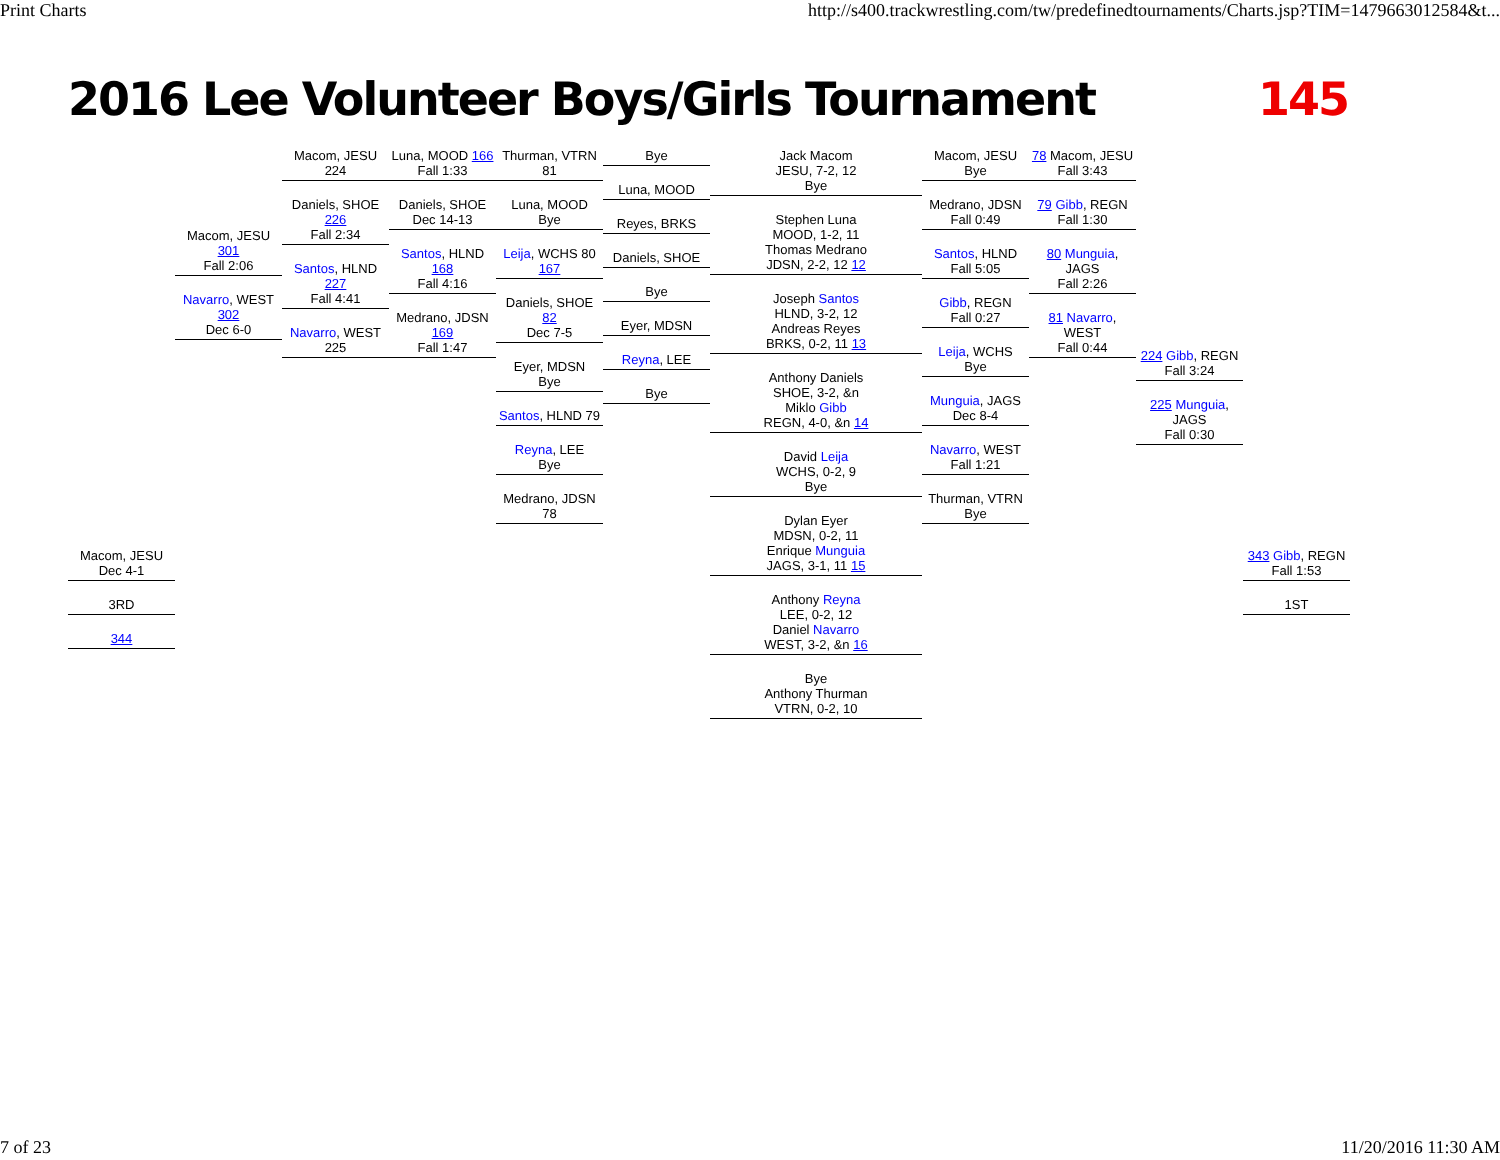Print Charts http://s400.trackwrestling.com/tw/predefinedtournaments/Charts.jsp?TIM=1479663012584&t...
2016 Lee Volunteer Boys/Girls Tournament 145
Macom, JESU
Dec 4-1
3RD
344
Macom, JESU 301
Fall 2:06
Navarro, WEST 302
Dec 6-0
Macom, JESU 224
Daniels, SHOE 226
Fall 2:34
Santos, HLND 227
Fall 4:41
Navarro, WEST 225
Luna, MOOD 166
Fall 1:33
Daniels, SHOE
Dec 14-13
Santos, HLND 168
Fall 4:16
Medrano, JDSN 169
Fall 1:47
Thurman, VTRN 81
Luna, MOOD
Bye
Leija, WCHS 80 167
Daniels, SHOE 82
Dec 7-5
Eyer, MDSN
Bye
Santos, HLND 79
Reyna, LEE
Bye
Medrano, JDSN 78
Bye
Luna, MOOD
Reyes, BRKS
Daniels, SHOE
Bye
Eyer, MDSN
Reyna, LEE
Bye
Jack Macom
JESU, 7-2, 12
Bye
Stephen Luna
MOOD, 1-2, 11
Thomas Medrano
JDSN, 2-2, 12 12
Joseph Santos
HLND, 3-2, 12
Andreas Reyes
BRKS, 0-2, 11 13
Anthony Daniels
SHOE, 3-2, &n
Miklo Gibb
REGN, 4-0, &n 14
David Leija
WCHS, 0-2, 9
Bye
Dylan Eyer
MDSN, 0-2, 11
Enrique Munguia
JAGS, 3-1, 11 15
Anthony Reyna
LEE, 0-2, 12
Daniel Navarro
WEST, 3-2, &n 16
Bye
Anthony Thurman
VTRN, 0-2, 10
Macom, JESU
Bye
Medrano, JDSN
Fall 0:49
Santos, HLND
Fall 5:05
Gibb, REGN
Fall 0:27
Leija, WCHS
Bye
Munguia, JAGS
Dec 8-4
Navarro, WEST
Fall 1:21
Thurman, VTRN
Bye
78 Macom, JESU
Fall 3:43
79 Gibb, REGN
Fall 1:30
80 Munguia, JAGS
Fall 2:26
81 Navarro, WEST
Fall 0:44
224 Gibb, REGN
Fall 3:24
225 Munguia, JAGS
Fall 0:30
343 Gibb, REGN
Fall 1:53
1ST
7 of 23 11/20/2016 11:30 AM